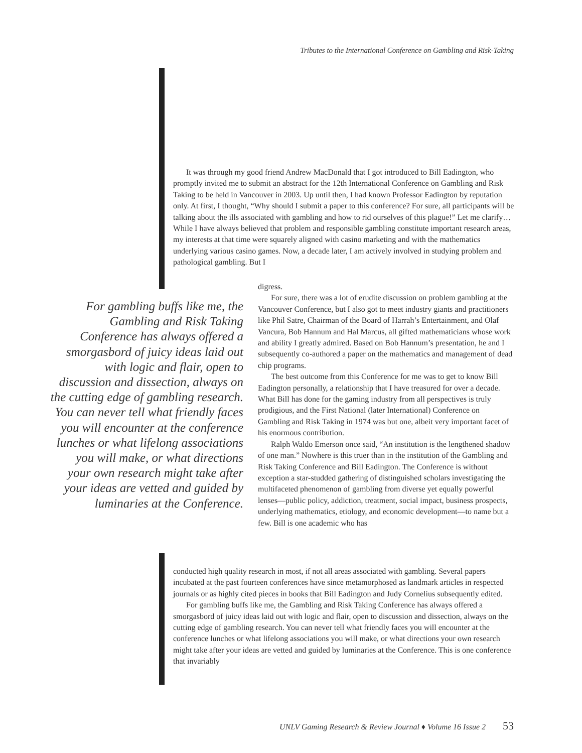Tributes to the International Conference on Gambling and Risk-Taking
It was through my good friend Andrew MacDonald that I got introduced to Bill Eadington, who promptly invited me to submit an abstract for the 12th International Conference on Gambling and Risk Taking to be held in Vancouver in 2003. Up until then, I had known Professor Eadington by reputation only. At first, I thought, “Why should I submit a paper to this conference? For sure, all participants will be talking about the ills associated with gambling and how to rid ourselves of this plague!” Let me clarify… While I have always believed that problem and responsible gambling constitute important research areas, my interests at that time were squarely aligned with casino marketing and with the mathematics underlying various casino games. Now, a decade later, I am actively involved in studying problem and pathological gambling. But I
For gambling buffs like me, the Gambling and Risk Taking Conference has always offered a smorgasbord of juicy ideas laid out with logic and flair, open to discussion and dissection, always on the cutting edge of gambling research. You can never tell what friendly faces you will encounter at the conference lunches or what lifelong associations you will make, or what directions your own research might take after your ideas are vetted and guided by luminaries at the Conference.
digress.
For sure, there was a lot of erudite discussion on problem gambling at the Vancouver Conference, but I also got to meet industry giants and practitioners like Phil Satre, Chairman of the Board of Harrah’s Entertainment, and Olaf Vancura, Bob Hannum and Hal Marcus, all gifted mathematicians whose work and ability I greatly admired. Based on Bob Hannum’s presentation, he and I subsequently co-authored a paper on the mathematics and management of dead chip programs.
The best outcome from this Conference for me was to get to know Bill Eadington personally, a relationship that I have treasured for over a decade. What Bill has done for the gaming industry from all perspectives is truly prodigious, and the First National (later International) Conference on Gambling and Risk Taking in 1974 was but one, albeit very important facet of his enormous contribution.
Ralph Waldo Emerson once said, “An institution is the lengthened shadow of one man.” Nowhere is this truer than in the institution of the Gambling and Risk Taking Conference and Bill Eadington. The Conference is without exception a star-studded gathering of distinguished scholars investigating the multifaceted phenomenon of gambling from diverse yet equally powerful lenses—public policy, addiction, treatment, social impact, business prospects, underlying mathematics, etiology, and economic development—to name but a few. Bill is one academic who has
conducted high quality research in most, if not all areas associated with gambling. Several papers incubated at the past fourteen conferences have since metamorphosed as landmark articles in respected journals or as highly cited pieces in books that Bill Eadington and Judy Cornelius subsequently edited.
For gambling buffs like me, the Gambling and Risk Taking Conference has always offered a smorgasbord of juicy ideas laid out with logic and flair, open to discussion and dissection, always on the cutting edge of gambling research. You can never tell what friendly faces you will encounter at the conference lunches or what lifelong associations you will make, or what directions your own research might take after your ideas are vetted and guided by luminaries at the Conference. This is one conference that invariably
UNLV Gaming Research & Review Journal ♦ Volume 16 Issue 2 53